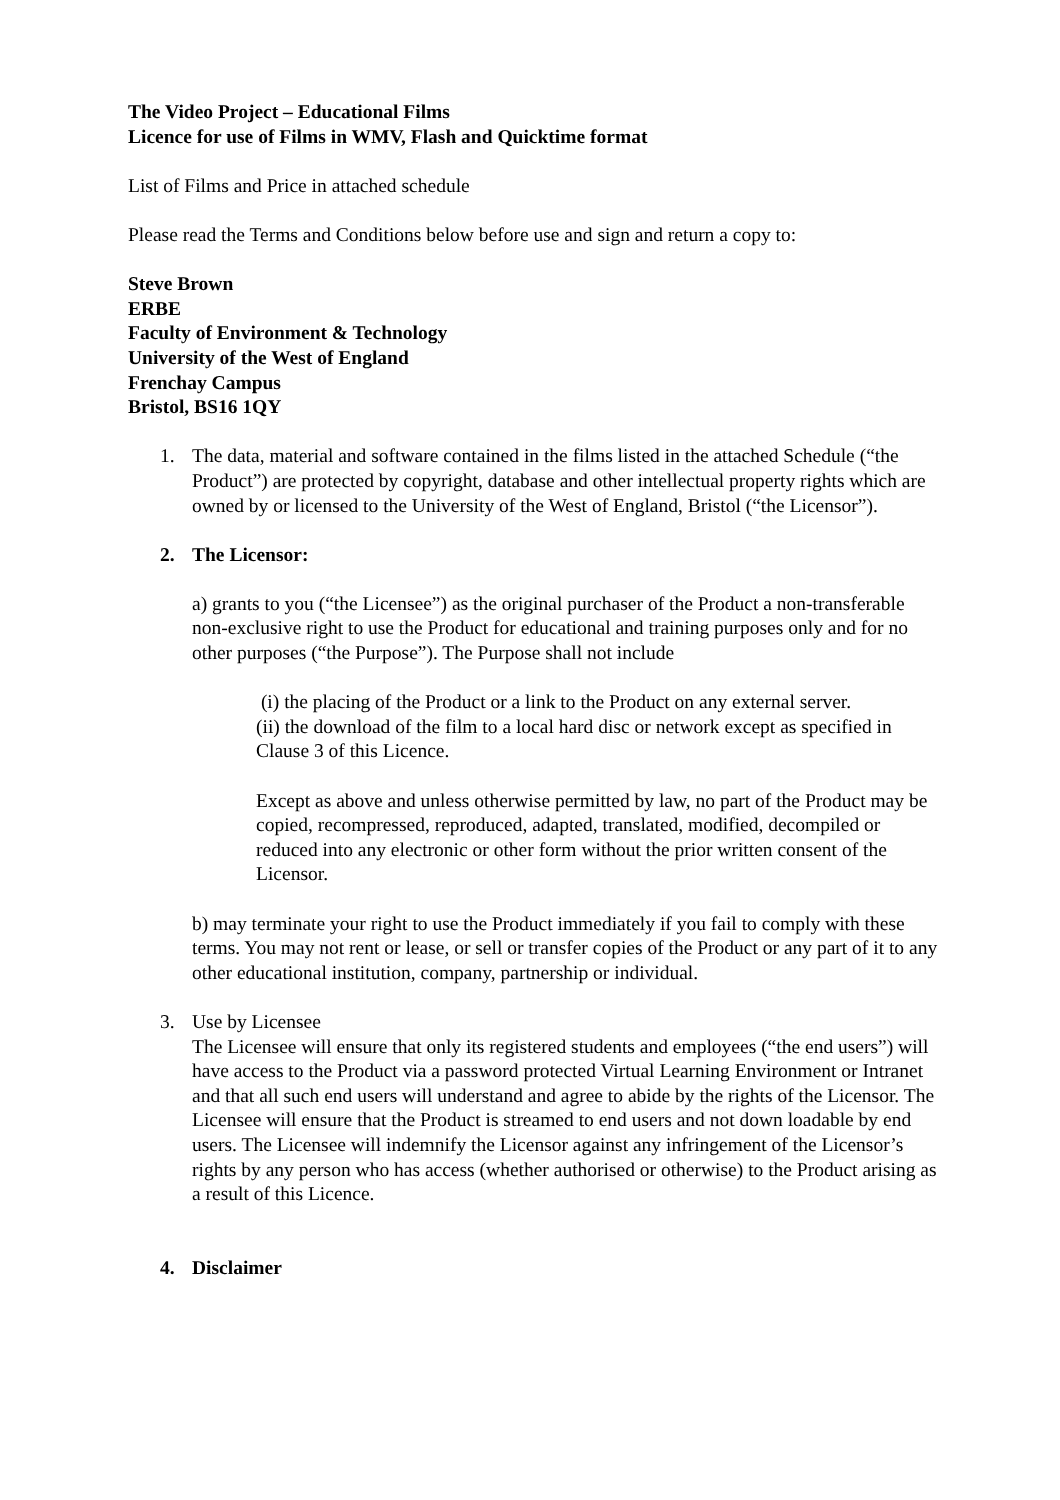The Video Project – Educational Films
Licence for use of Films in WMV, Flash and Quicktime format
List of Films and Price in attached schedule
Please read the Terms and Conditions below before use and sign and return a copy to:
Steve Brown
ERBE
Faculty of Environment & Technology
University of the West of England
Frenchay Campus
Bristol, BS16 1QY
1. The data, material and software contained in the films listed in the attached Schedule (“the Product”) are protected by copyright, database and other intellectual property rights which are owned by or licensed to the University of the West of England, Bristol (“the Licensor”).
2. The Licensor:
a) grants to you (“the Licensee”) as the original purchaser of the Product a non-transferable non-exclusive right to use the Product for educational and training purposes only and for no other purposes (“the Purpose”). The Purpose shall not include
(i) the placing of the Product or a link to the Product on any external server.
(ii) the download of the film to a local hard disc or network except as specified in Clause 3 of this Licence.
Except as above and unless otherwise permitted by law, no part of the Product may be copied, recompressed, reproduced, adapted, translated, modified, decompiled or reduced into any electronic or other form without the prior written consent of the Licensor.
b) may terminate your right to use the Product immediately if you fail to comply with these terms. You may not rent or lease, or sell or transfer copies of the Product or any part of it to any other educational institution, company, partnership or individual.
3. Use by Licensee
The Licensee will ensure that only its registered students and employees (“the end users”) will have access to the Product via a password protected Virtual Learning Environment or Intranet and that all such end users will understand and agree to abide by the rights of the Licensor. The Licensee will ensure that the Product is streamed to end users and not down loadable by end users. The Licensee will indemnify the Licensor against any infringement of the Licensor’s rights by any person who has access (whether authorised or otherwise) to the Product arising as a result of this Licence.
4. Disclaimer